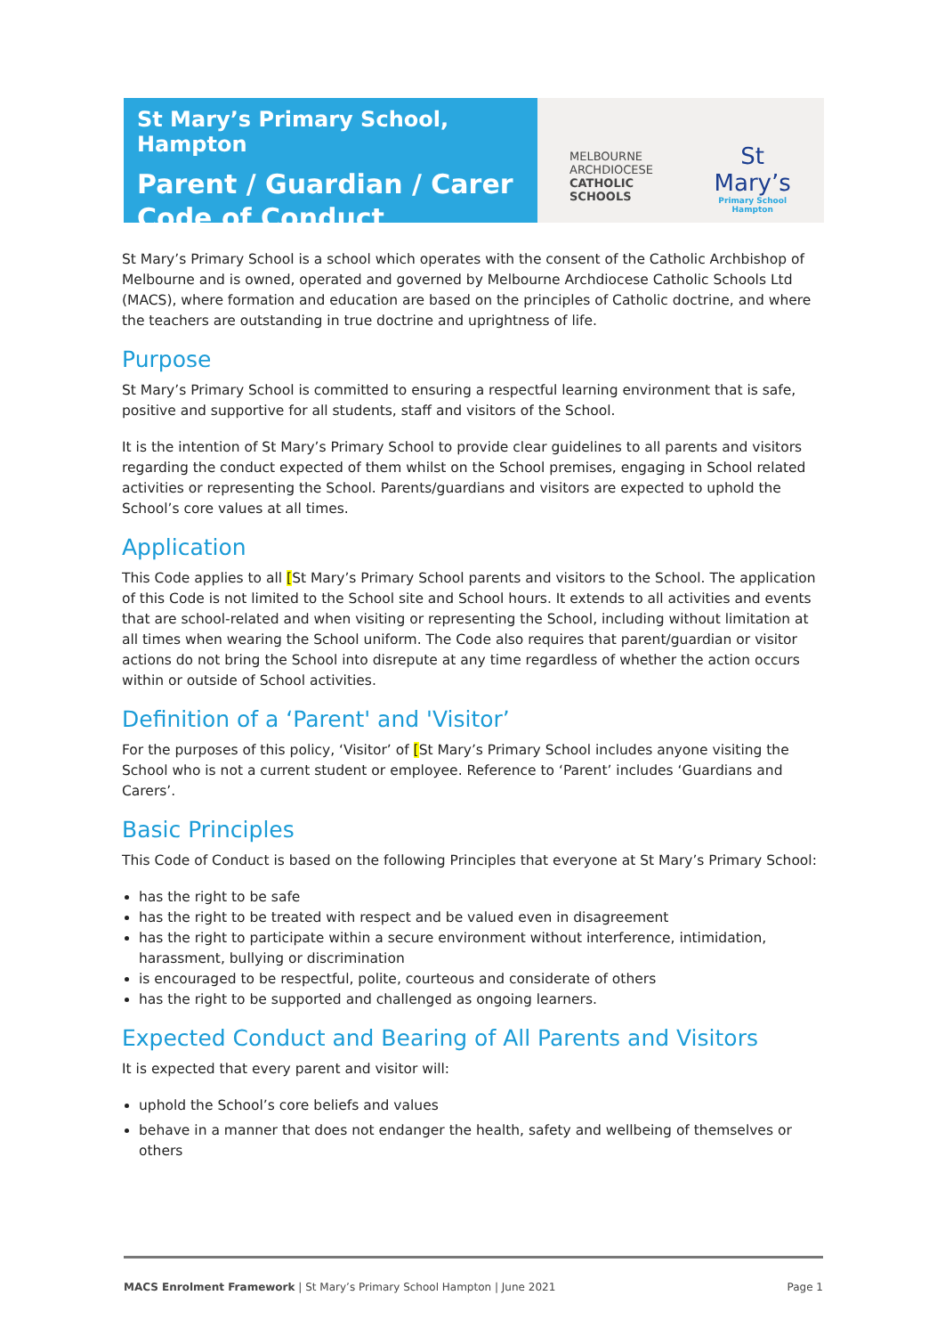St Mary’s Primary School, Hampton
Parent / Guardian / Carer
Code of Conduct
MELBOURNE
ARCHDIOCESE
CATHOLIC SCHOOLS
St Mary’s
Primary School
Hampton
St Mary’s Primary School is a school which operates with the consent of the Catholic Archbishop of Melbourne and is owned, operated and governed by Melbourne Archdiocese Catholic Schools Ltd (MACS), where formation and education are based on the principles of Catholic doctrine, and where the teachers are outstanding in true doctrine and uprightness of life.
Purpose
St Mary’s Primary School is committed to ensuring a respectful learning environment that is safe, positive and supportive for all students, staff and visitors of the School.
It is the intention of St Mary’s Primary School to provide clear guidelines to all parents and visitors regarding the conduct expected of them whilst on the School premises, engaging in School related activities or representing the School. Parents/guardians and visitors are expected to uphold the School’s core values at all times.
Application
This Code applies to all [St Mary’s Primary School parents and visitors to the School. The application of this Code is not limited to the School site and School hours. It extends to all activities and events that are school-related and when visiting or representing the School, including without limitation at all times when wearing the School uniform. The Code also requires that parent/guardian or visitor actions do not bring the School into disrepute at any time regardless of whether the action occurs within or outside of School activities.
Definition of a ‘Parent' and 'Visitor’
For the purposes of this policy, ‘Visitor’ of [St Mary’s Primary School includes anyone visiting the School who is not a current student or employee. Reference to ‘Parent’ includes ‘Guardians and Carers’.
Basic Principles
This Code of Conduct is based on the following Principles that everyone at St Mary’s Primary School:
has the right to be safe
has the right to be treated with respect and be valued even in disagreement
has the right to participate within a secure environment without interference, intimidation, harassment, bullying or discrimination
is encouraged to be respectful, polite, courteous and considerate of others
has the right to be supported and challenged as ongoing learners.
Expected Conduct and Bearing of All Parents and Visitors
It is expected that every parent and visitor will:
uphold the School’s core beliefs and values
behave in a manner that does not endanger the health, safety and wellbeing of themselves or others
MACS Enrolment Framework | St Mary’s Primary School Hampton | June 2021 Page 1